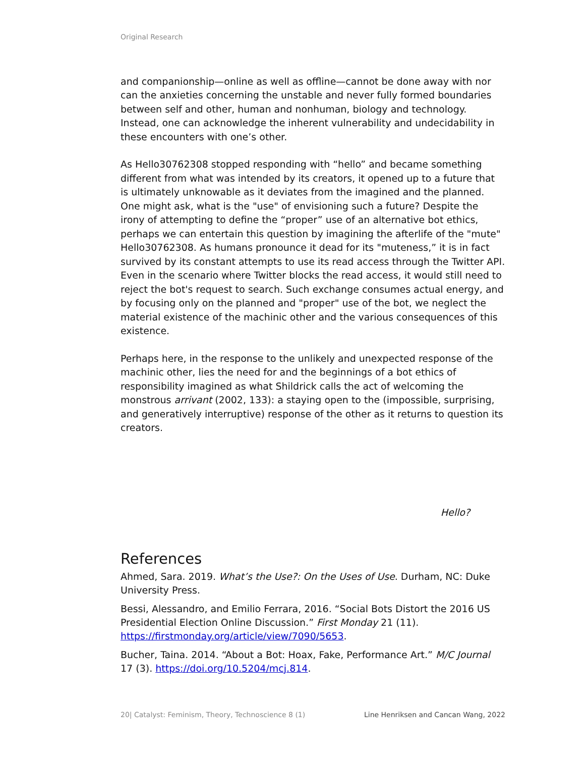Original Research
and companionship—online as well as offline—cannot be done away with nor can the anxieties concerning the unstable and never fully formed boundaries between self and other, human and nonhuman, biology and technology. Instead, one can acknowledge the inherent vulnerability and undecidability in these encounters with one’s other.
As Hello30762308 stopped responding with “hello” and became something different from what was intended by its creators, it opened up to a future that is ultimately unknowable as it deviates from the imagined and the planned. One might ask, what is the "use" of envisioning such a future? Despite the irony of attempting to define the “proper” use of an alternative bot ethics, perhaps we can entertain this question by imagining the afterlife of the "mute" Hello30762308. As humans pronounce it dead for its "muteness,” it is in fact survived by its constant attempts to use its read access through the Twitter API. Even in the scenario where Twitter blocks the read access, it would still need to reject the bot's request to search. Such exchange consumes actual energy, and by focusing only on the planned and "proper" use of the bot, we neglect the material existence of the machinic other and the various consequences of this existence.
Perhaps here, in the response to the unlikely and unexpected response of the machinic other, lies the need for and the beginnings of a bot ethics of responsibility imagined as what Shildrick calls the act of welcoming the monstrous arrivant (2002, 133): a staying open to the (impossible, surprising, and generatively interruptive) response of the other as it returns to question its creators.
Hello?
References
Ahmed, Sara. 2019. What’s the Use?: On the Uses of Use. Durham, NC: Duke University Press.
Bessi, Alessandro, and Emilio Ferrara, 2016. “Social Bots Distort the 2016 US Presidential Election Online Discussion.” First Monday 21 (11). https://firstmonday.org/article/view/7090/5653.
Bucher, Taina. 2014. “About a Bot: Hoax, Fake, Performance Art.” M/C Journal 17 (3). https://doi.org/10.5204/mcj.814.
20| Catalyst: Feminism, Theory, Technoscience 8 (1) Line Henriksen and Cancan Wang, 2022